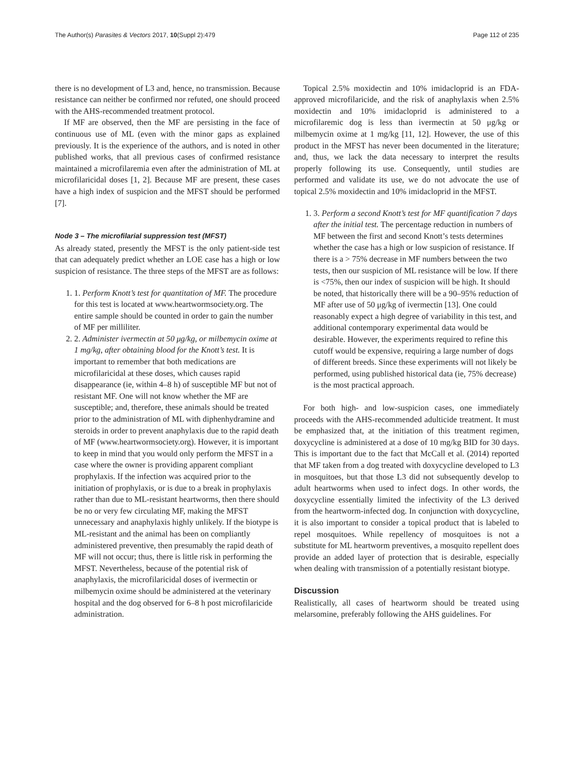The Author(s) Parasites & Vectors 2017, 10(Suppl 2):479 Page 112 of 235
there is no development of L3 and, hence, no transmission. Because resistance can neither be confirmed nor refuted, one should proceed with the AHS-recommended treatment protocol.
If MF are observed, then the MF are persisting in the face of continuous use of ML (even with the minor gaps as explained previously. It is the experience of the authors, and is noted in other published works, that all previous cases of confirmed resistance maintained a microfilaremia even after the administration of ML at microfilaricidal doses [1, 2]. Because MF are present, these cases have a high index of suspicion and the MFST should be performed [7].
Node 3 – The microfilarial suppression test (MFST)
As already stated, presently the MFST is the only patient-side test that can adequately predict whether an LOE case has a high or low suspicion of resistance. The three steps of the MFST are as follows:
1. 1. Perform Knott’s test for quantitation of MF. The procedure for this test is located at www.heartwormsociety.org. The entire sample should be counted in order to gain the number of MF per milliliter.
2. 2. Administer ivermectin at 50 μg/kg, or milbemycin oxime at 1 mg/kg, after obtaining blood for the Knott’s test. It is important to remember that both medications are microfilaricidal at these doses, which causes rapid disappearance (ie, within 4–8 h) of susceptible MF but not of resistant MF. One will not know whether the MF are susceptible; and, therefore, these animals should be treated prior to the administration of ML with diphenhydramine and steroids in order to prevent anaphylaxis due to the rapid death of MF (www.heartwormsociety.org). However, it is important to keep in mind that you would only perform the MFST in a case where the owner is providing apparent compliant prophylaxis. If the infection was acquired prior to the initiation of prophylaxis, or is due to a break in prophylaxis rather than due to ML-resistant heartworms, then there should be no or very few circulating MF, making the MFST unnecessary and anaphylaxis highly unlikely. If the biotype is ML-resistant and the animal has been on compliantly administered preventive, then presumably the rapid death of MF will not occur; thus, there is little risk in performing the MFST. Nevertheless, because of the potential risk of anaphylaxis, the microfilaricidal doses of ivermectin or milbemycin oxime should be administered at the veterinary hospital and the dog observed for 6–8 h post microfilaricide administration.
Topical 2.5% moxidectin and 10% imidacloprid is an FDA-approved microfilaricide, and the risk of anaphylaxis when 2.5% moxidectin and 10% imidacloprid is administered to a microfilaremic dog is less than ivermectin at 50 μg/kg or milbemycin oxime at 1 mg/kg [11, 12]. However, the use of this product in the MFST has never been documented in the literature; and, thus, we lack the data necessary to interpret the results properly following its use. Consequently, until studies are performed and validate its use, we do not advocate the use of topical 2.5% moxidectin and 10% imidacloprid in the MFST.
1. 3. Perform a second Knott’s test for MF quantification 7 days after the initial test. The percentage reduction in numbers of MF between the first and second Knott’s tests determines whether the case has a high or low suspicion of resistance. If there is a > 75% decrease in MF numbers between the two tests, then our suspicion of ML resistance will be low. If there is <75%, then our index of suspicion will be high. It should be noted, that historically there will be a 90–95% reduction of MF after use of 50 μg/kg of ivermectin [13]. One could reasonably expect a high degree of variability in this test, and additional contemporary experimental data would be desirable. However, the experiments required to refine this cutoff would be expensive, requiring a large number of dogs of different breeds. Since these experiments will not likely be performed, using published historical data (ie, 75% decrease) is the most practical approach.
For both high- and low-suspicion cases, one immediately proceeds with the AHS-recommended adulticide treatment. It must be emphasized that, at the initiation of this treatment regimen, doxycycline is administered at a dose of 10 mg/kg BID for 30 days. This is important due to the fact that McCall et al. (2014) reported that MF taken from a dog treated with doxycycline developed to L3 in mosquitoes, but that those L3 did not subsequently develop to adult heartworms when used to infect dogs. In other words, the doxycycline essentially limited the infectivity of the L3 derived from the heartworm-infected dog. In conjunction with doxycycline, it is also important to consider a topical product that is labeled to repel mosquitoes. While repellency of mosquitoes is not a substitute for ML heartworm preventives, a mosquito repellent does provide an added layer of protection that is desirable, especially when dealing with transmission of a potentially resistant biotype.
Discussion
Realistically, all cases of heartworm should be treated using melarsomine, preferably following the AHS guidelines. For